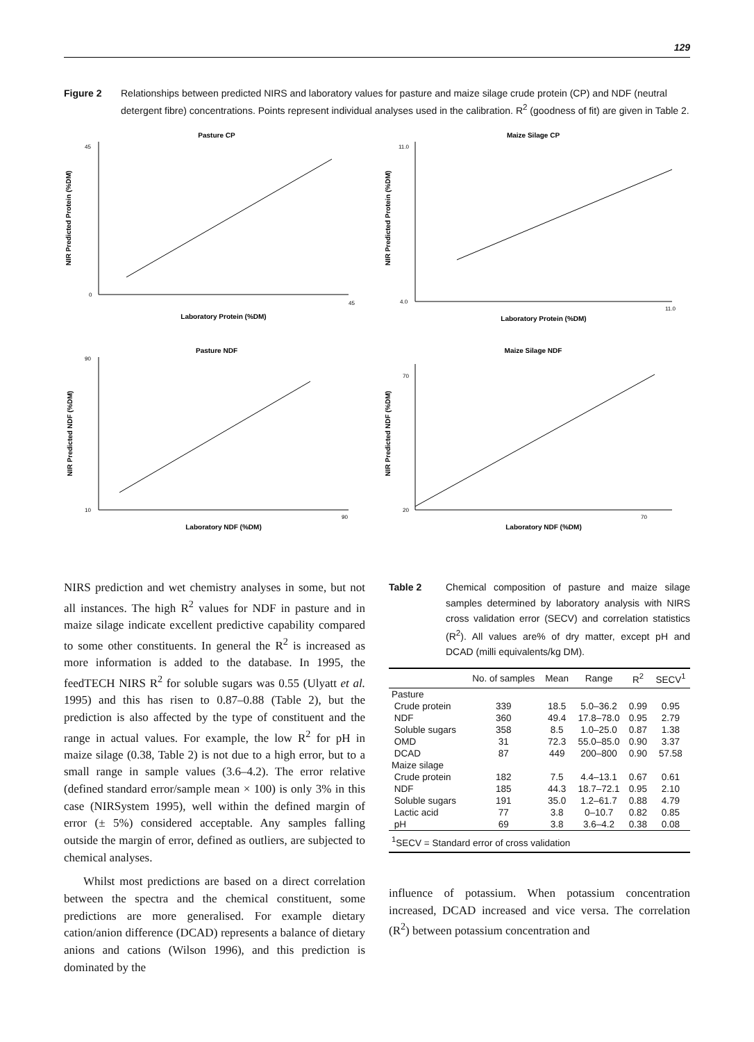129
Figure 2 Relationships between predicted NIRS and laboratory values for pasture and maize silage crude protein (CP) and NDF (neutral detergent fibre) concentrations. Points represent individual analyses used in the calibration. R<sup>2</sup> (goodness of fit) are given in Table 2.
Pasture CP
NIR Predicted Protein (%DM)
Laboratory Protein (%DM)
45
0
45
Maize Silage CP
NIR Predicted Protein (%DM)
Laboratory Protein (%DM)
11.0
4.0
11.0
Pasture NDF
NIR Predicted NDF (%DM)
Laboratory NDF (%DM)
90
10
90
Maize Silage NDF
NIR Predicted NDF (%DM)
Laboratory NDF (%DM)
70
20
70
NIRS prediction and wet chemistry analyses in some, but not all instances. The high R<sup>2</sup> values for NDF in pasture and in maize silage indicate excellent predictive capability compared to some other constituents. In general the R<sup>2</sup> is increased as more information is added to the database. In 1995, the feedTECH NIRS R<sup>2</sup> for soluble sugars was 0.55 (Ulyatt et al. 1995) and this has risen to 0.87–0.88 (Table 2), but the prediction is also affected by the type of constituent and the range in actual values. For example, the low R<sup>2</sup> for pH in maize silage (0.38, Table 2) is not due to a high error, but to a small range in sample values (3.6–4.2). The error relative (defined standard error/sample mean × 100) is only 3% in this case (NIRSystem 1995), well within the defined margin of error (± 5%) considered acceptable. Any samples falling outside the margin of error, defined as outliers, are subjected to chemical analyses.
Whilst most predictions are based on a direct correlation between the spectra and the chemical constituent, some predictions are more generalised. For example dietary cation/anion difference (DCAD) represents a balance of dietary anions and cations (Wilson 1996), and this prediction is dominated by the
Table 2 Chemical composition of pasture and maize silage samples determined by laboratory analysis with NIRS cross validation error (SECV) and correlation statistics (R<sup>2</sup>). All values are% of dry matter, except pH and DCAD (milli equivalents/kg DM).
| | No. of samples | Mean | Range | R<sup>2</sup> | SECV<sup>1</sup> |
| --- | --- | --- | --- | --- | --- |
| Pasture | | | | | |
| Crude protein | 339 | 18.5 | 5.0–36.2 | 0.99 | 0.95 |
| NDF | 360 | 49.4 | 17.8–78.0 | 0.95 | 2.79 |
| Soluble sugars | 358 | 8.5 | 1.0–25.0 | 0.87 | 1.38 |
| OMD | 31 | 72.3 | 55.0–85.0 | 0.90 | 3.37 |
| DCAD | 87 | 449 | 200–800 | 0.90 | 57.58 |
| Maize silage | | | | | |
| Crude protein | 182 | 7.5 | 4.4–13.1 | 0.67 | 0.61 |
| NDF | 185 | 44.3 | 18.7–72.1 | 0.95 | 2.10 |
| Soluble sugars | 191 | 35.0 | 1.2–61.7 | 0.88 | 4.79 |
| Lactic acid | 77 | 3.8 | 0–10.7 | 0.82 | 0.85 |
| pH | 69 | 3.8 | 3.6–4.2 | 0.38 | 0.08 |
| <sup>1</sup> SECV = Standard error of cross validation | | | | | |
influence of potassium. When potassium concentration increased, DCAD increased and vice versa. The correlation (R<sup>2</sup>) between potassium concentration and